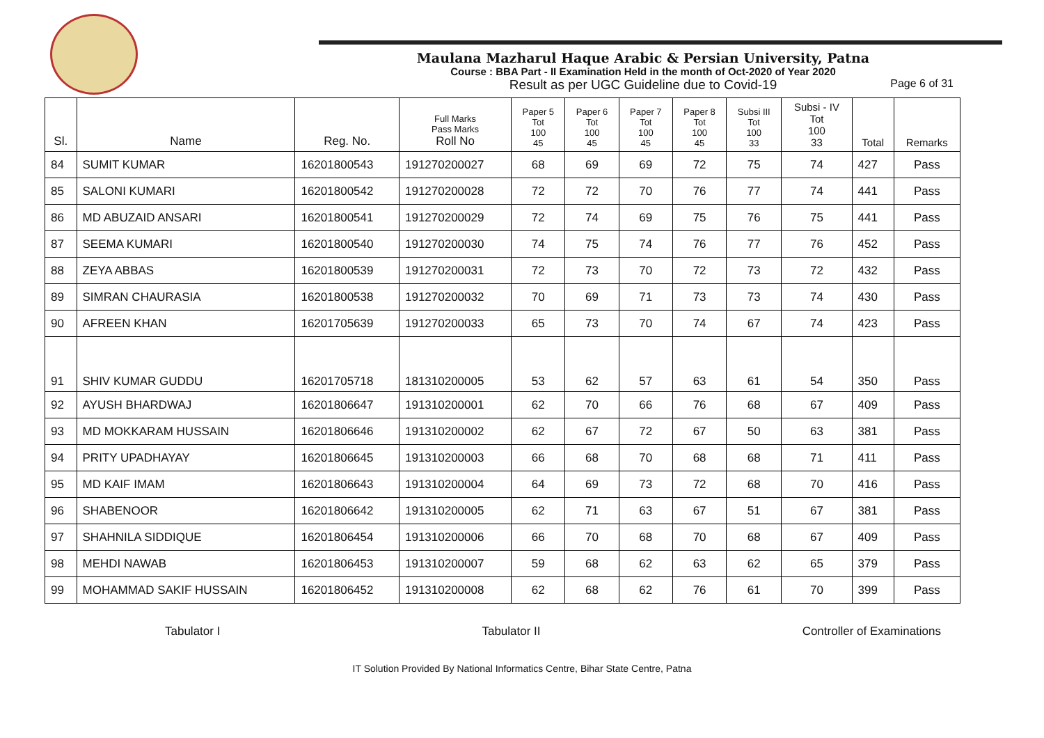Maulana Mazharul Haque Arabic & Persian University, Patna
Course : BBA Part - II Examination Held in the month of Oct-2020 of Year 2020
Result as per UGC Guideline due to Covid-19
Page 6 of 31
| Sl. | Name | Reg. No. | Full Marks Pass Marks Roll No | Paper 5 Tot 100 45 | Paper 6 Tot 100 45 | Paper 7 Tot 100 45 | Paper 8 Tot 100 45 | Subsi III Tot 100 33 | Subsi - IV Tot 100 33 | Total | Remarks |
| --- | --- | --- | --- | --- | --- | --- | --- | --- | --- | --- | --- |
| 84 | SUMIT KUMAR | 16201800543 | 191270200027 | 68 | 69 | 69 | 72 | 75 | 74 | 427 | Pass |
| 85 | SALONI KUMARI | 16201800542 | 191270200028 | 72 | 72 | 70 | 76 | 77 | 74 | 441 | Pass |
| 86 | MD ABUZAID ANSARI | 16201800541 | 191270200029 | 72 | 74 | 69 | 75 | 76 | 75 | 441 | Pass |
| 87 | SEEMA KUMARI | 16201800540 | 191270200030 | 74 | 75 | 74 | 76 | 77 | 76 | 452 | Pass |
| 88 | ZEYA ABBAS | 16201800539 | 191270200031 | 72 | 73 | 70 | 72 | 73 | 72 | 432 | Pass |
| 89 | SIMRAN CHAURASIA | 16201800538 | 191270200032 | 70 | 69 | 71 | 73 | 73 | 74 | 430 | Pass |
| 90 | AFREEN KHAN | 16201705639 | 191270200033 | 65 | 73 | 70 | 74 | 67 | 74 | 423 | Pass |
| 91 | SHIV KUMAR GUDDU | 16201705718 | 181310200005 | 53 | 62 | 57 | 63 | 61 | 54 | 350 | Pass |
| 92 | AYUSH BHARDWAJ | 16201806647 | 191310200001 | 62 | 70 | 66 | 76 | 68 | 67 | 409 | Pass |
| 93 | MD MOKKARAM HUSSAIN | 16201806646 | 191310200002 | 62 | 67 | 72 | 67 | 50 | 63 | 381 | Pass |
| 94 | PRITY UPADHAYAY | 16201806645 | 191310200003 | 66 | 68 | 70 | 68 | 68 | 71 | 411 | Pass |
| 95 | MD KAIF IMAM | 16201806643 | 191310200004 | 64 | 69 | 73 | 72 | 68 | 70 | 416 | Pass |
| 96 | SHABENOOR | 16201806642 | 191310200005 | 62 | 71 | 63 | 67 | 51 | 67 | 381 | Pass |
| 97 | SHAHNILA SIDDIQUE | 16201806454 | 191310200006 | 66 | 70 | 68 | 70 | 68 | 67 | 409 | Pass |
| 98 | MEHDI NAWAB | 16201806453 | 191310200007 | 59 | 68 | 62 | 63 | 62 | 65 | 379 | Pass |
| 99 | MOHAMMAD SAKIF HUSSAIN | 16201806452 | 191310200008 | 62 | 68 | 62 | 76 | 61 | 70 | 399 | Pass |
Tabulator I Tabulator II Controller of Examinations
IT Solution Provided By National Informatics Centre, Bihar State Centre, Patna